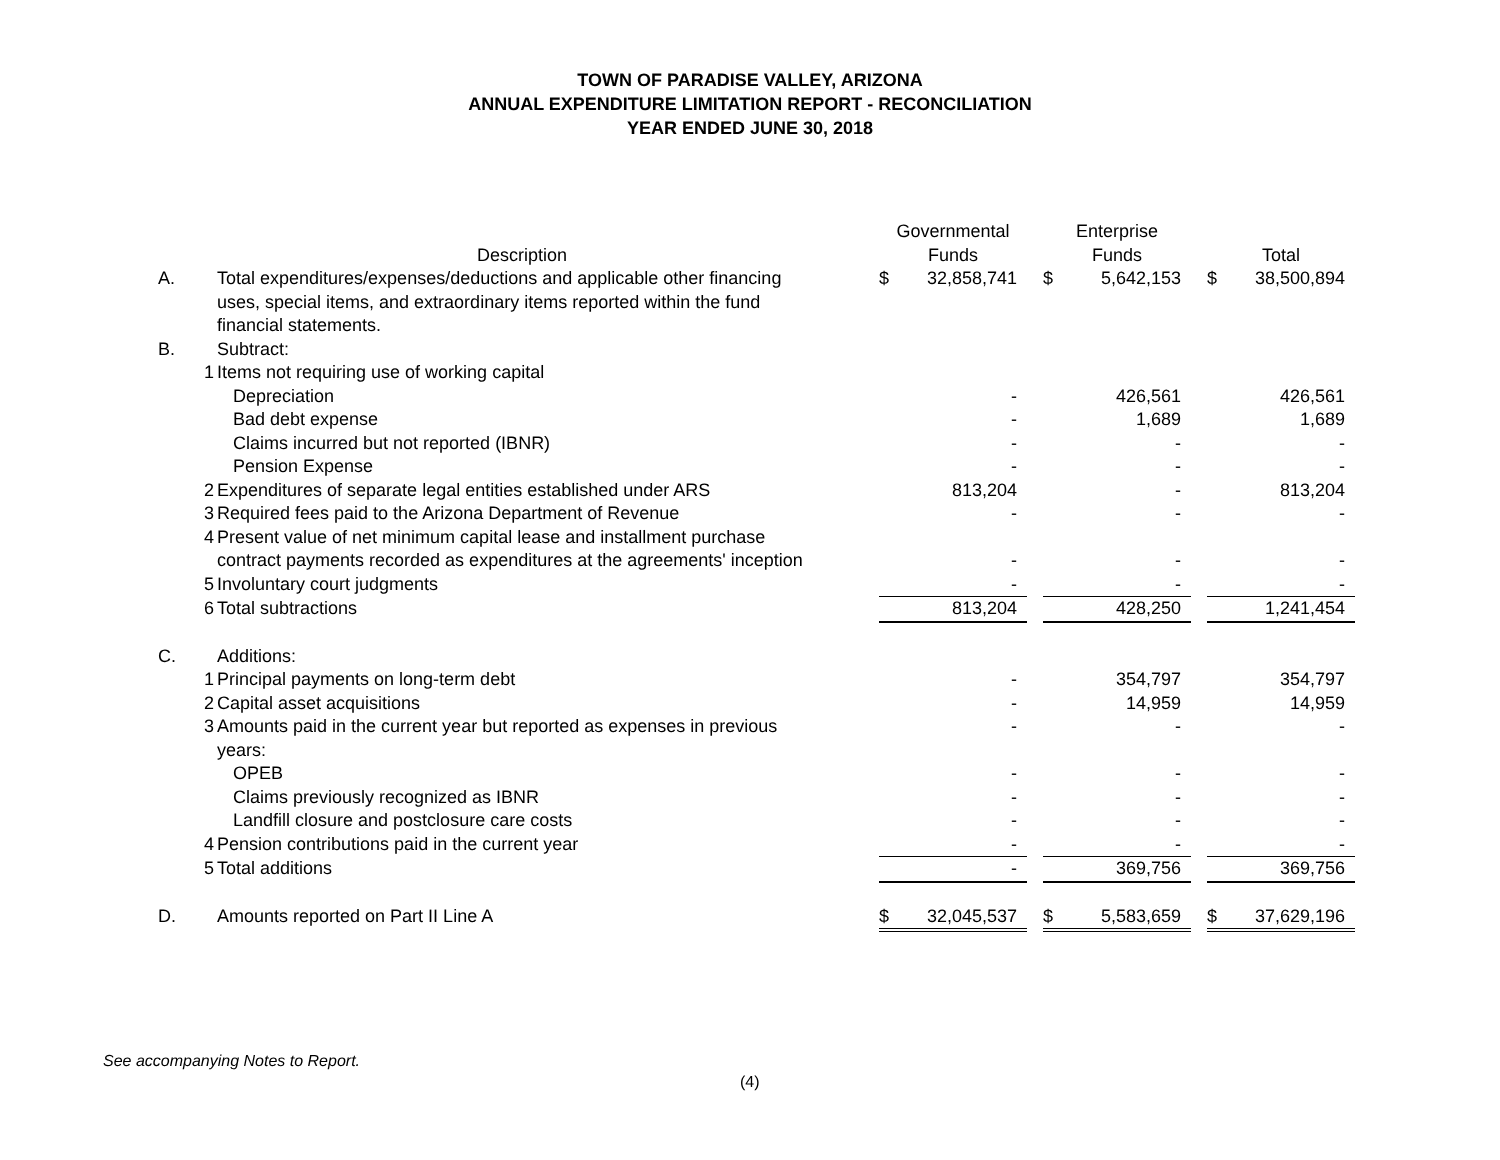TOWN OF PARADISE VALLEY, ARIZONA
ANNUAL EXPENDITURE LIMITATION REPORT - RECONCILIATION
YEAR ENDED JUNE 30, 2018
| | | Description | | Governmental Funds | | | Enterprise Funds | | | Total | |
| --- | --- | --- | --- | --- | --- | --- | --- | --- | --- | --- | --- |
| A. | | Total expenditures/expenses/deductions and applicable other financing uses, special items, and extraordinary items reported within the fund financial statements. | | $ | 32,858,741 | | $ | 5,642,153 | | $ | 38,500,894 |
| B. | | Subtract: | | | | | | | | | |
| | 1 | Items not requiring use of working capital | | | | | | | | | |
| | | Depreciation | | | - | | | 426,561 | | | 426,561 |
| | | Bad debt expense | | | - | | | 1,689 | | | 1,689 |
| | | Claims incurred but not reported (IBNR) | | | - | | | - | | | - |
| | | Pension Expense | | | - | | | - | | | - |
| | 2 | Expenditures of separate legal entities established under ARS | | | 813,204 | | | - | | | 813,204 |
| | 3 | Required fees paid to the Arizona Department of Revenue | | | - | | | - | | | - |
| | 4 | Present value of net minimum capital lease and installment purchase contract payments recorded as expenditures at the agreements' inception | | | - | | | - | | | - |
| | 5 | Involuntary court judgments | | | - | | | - | | | - |
| | 6 | Total subtractions | | | 813,204 | | | 428,250 | | | 1,241,454 |
| C. | | Additions: | | | | | | | | | |
| | 1 | Principal payments on long-term debt | | | - | | | 354,797 | | | 354,797 |
| | 2 | Capital asset acquisitions | | | - | | | 14,959 | | | 14,959 |
| | 3 | Amounts paid in the current year but reported as expenses in previous years: | | | - | | | - | | | - |
| | | OPEB | | | - | | | - | | | - |
| | | Claims previously recognized as IBNR | | | - | | | - | | | - |
| | | Landfill closure and postclosure care costs | | | - | | | - | | | - |
| | 4 | Pension contributions paid in the current year | | | - | | | - | | | - |
| | 5 | Total additions | | | - | | | 369,756 | | | 369,756 |
| D. | | Amounts reported on Part II Line A | | $ | 32,045,537 | | $ | 5,583,659 | | $ | 37,629,196 |
See accompanying Notes to Report.
(4)